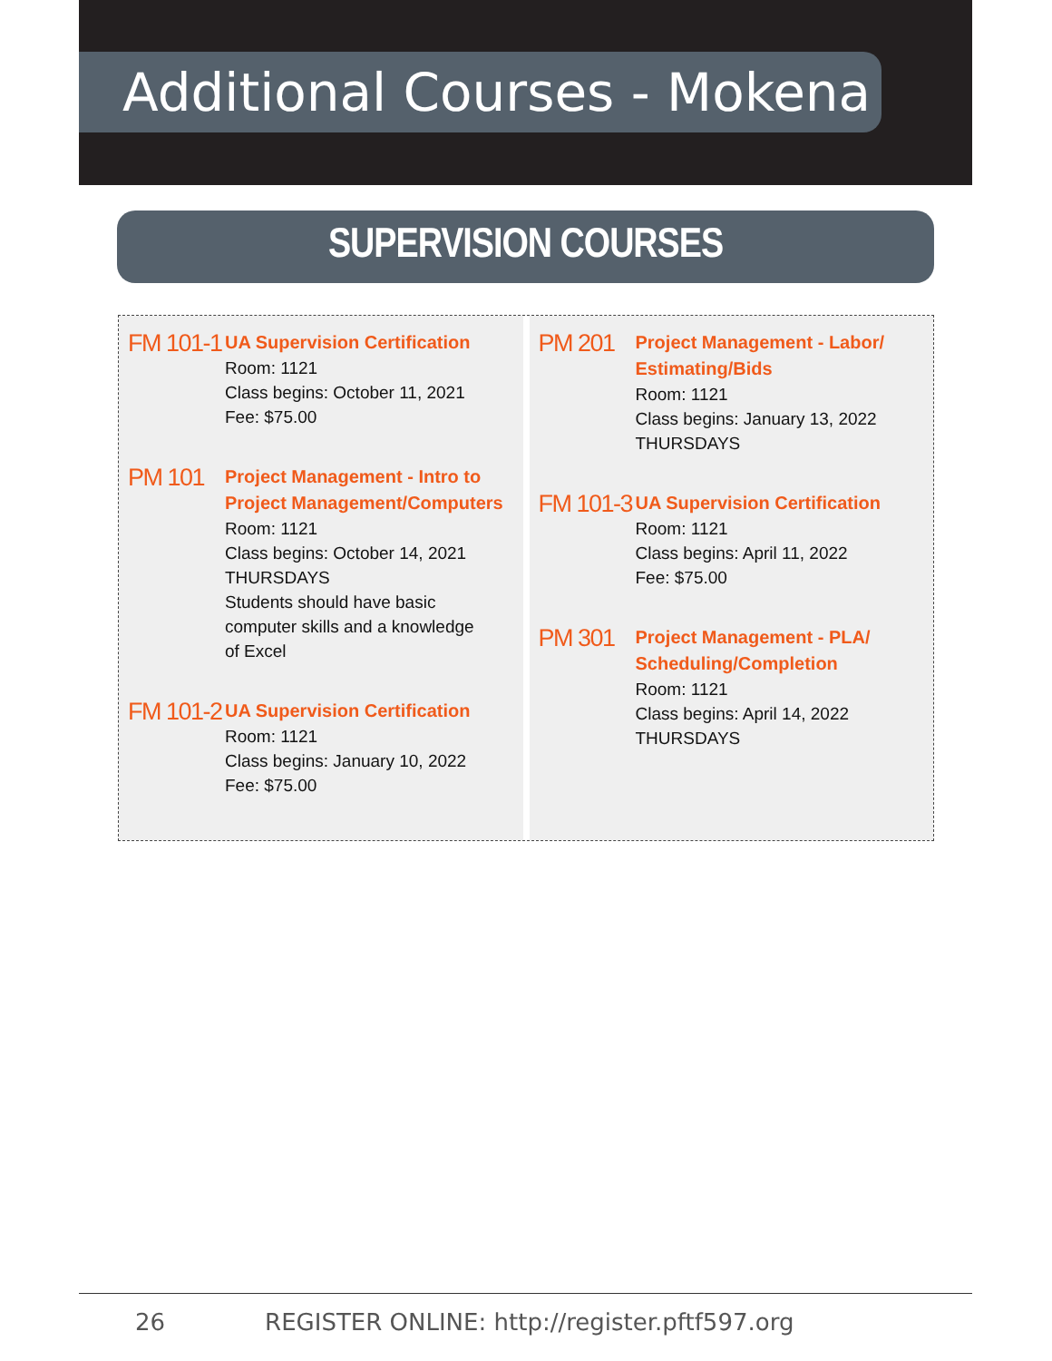Additional Courses - Mokena
SUPERVISION COURSES
FM 101-1
UA Supervision Certification
Room: 1121
Class begins: October 11, 2021
Fee: $75.00
PM 101
Project Management - Intro to
Project Management/Computers
Room: 1121
Class begins: October 14, 2021
THURSDAYS
Students should have basic
computer skills and a knowledge
of Excel
FM 101-2
UA Supervision Certification
Room: 1121
Class begins: January 10, 2022
Fee: $75.00
PM 201
Project Management - Labor/
Estimating/Bids
Room: 1121
Class begins: January 13, 2022
THURSDAYS
FM 101-3
UA Supervision Certification
Room: 1121
Class begins: April 11, 2022
Fee: $75.00
PM 301
Project Management - PLA/
Scheduling/Completion
Room: 1121
Class begins: April 14, 2022
THURSDAYS
26 REGISTER ONLINE: http://register.pftf597.org